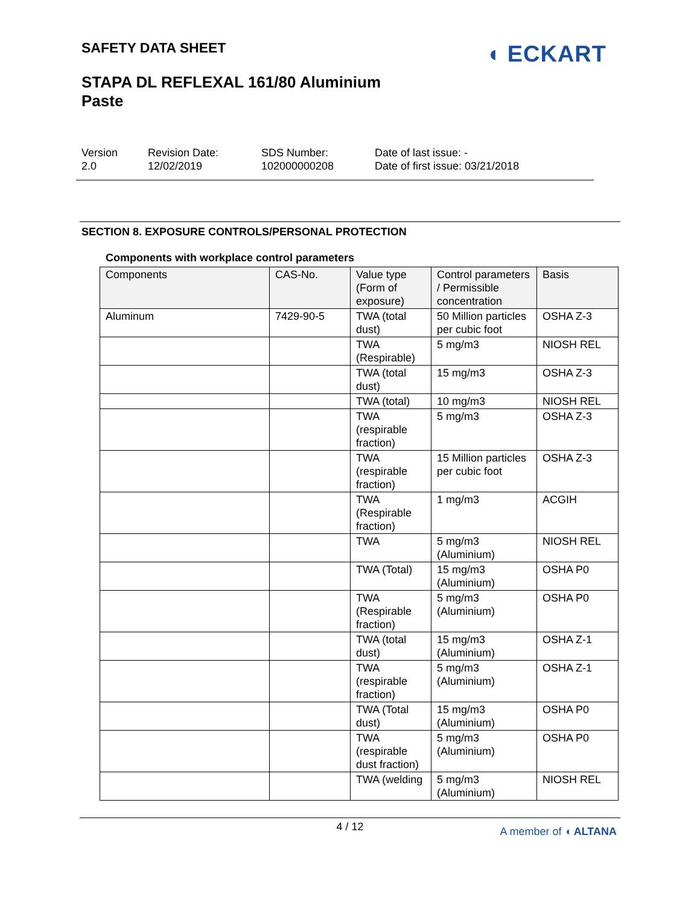SAFETY DATA SHEET
STAPA DL REFLEXAL 161/80 Aluminium Paste
◖ ECKART
Version
2.0
Revision Date:
12/02/2019
SDS Number:
102000000208
Date of last issue: -
Date of first issue: 03/21/2018
SECTION 8. EXPOSURE CONTROLS/PERSONAL PROTECTION
Components with workplace control parameters
| Components | CAS-No. | Value type (Form of exposure) | Control parameters / Permissible concentration | Basis |
| --- | --- | --- | --- | --- |
| Aluminum | 7429-90-5 | TWA (total dust) | 50 Million particles per cubic foot | OSHA Z-3 |
| | | TWA (Respirable) | 5 mg/m3 | NIOSH REL |
| | | TWA (total dust) | 15 mg/m3 | OSHA Z-3 |
| | | TWA (total) | 10 mg/m3 | NIOSH REL |
| | | TWA (respirable fraction) | 5 mg/m3 | OSHA Z-3 |
| | | TWA (respirable fraction) | 15 Million particles per cubic foot | OSHA Z-3 |
| | | TWA (Respirable fraction) | 1 mg/m3 | ACGIH |
| | | TWA | 5 mg/m3 (Aluminium) | NIOSH REL |
| | | TWA (Total) | 15 mg/m3 (Aluminium) | OSHA P0 |
| | | TWA (Respirable fraction) | 5 mg/m3 (Aluminium) | OSHA P0 |
| | | TWA (total dust) | 15 mg/m3 (Aluminium) | OSHA Z-1 |
| | | TWA (respirable fraction) | 5 mg/m3 (Aluminium) | OSHA Z-1 |
| | | TWA (Total dust) | 15 mg/m3 (Aluminium) | OSHA P0 |
| | | TWA (respirable dust fraction) | 5 mg/m3 (Aluminium) | OSHA P0 |
| | | TWA (welding | 5 mg/m3 (Aluminium) | NIOSH REL |
4 / 12
A member of ◖ ALTANA